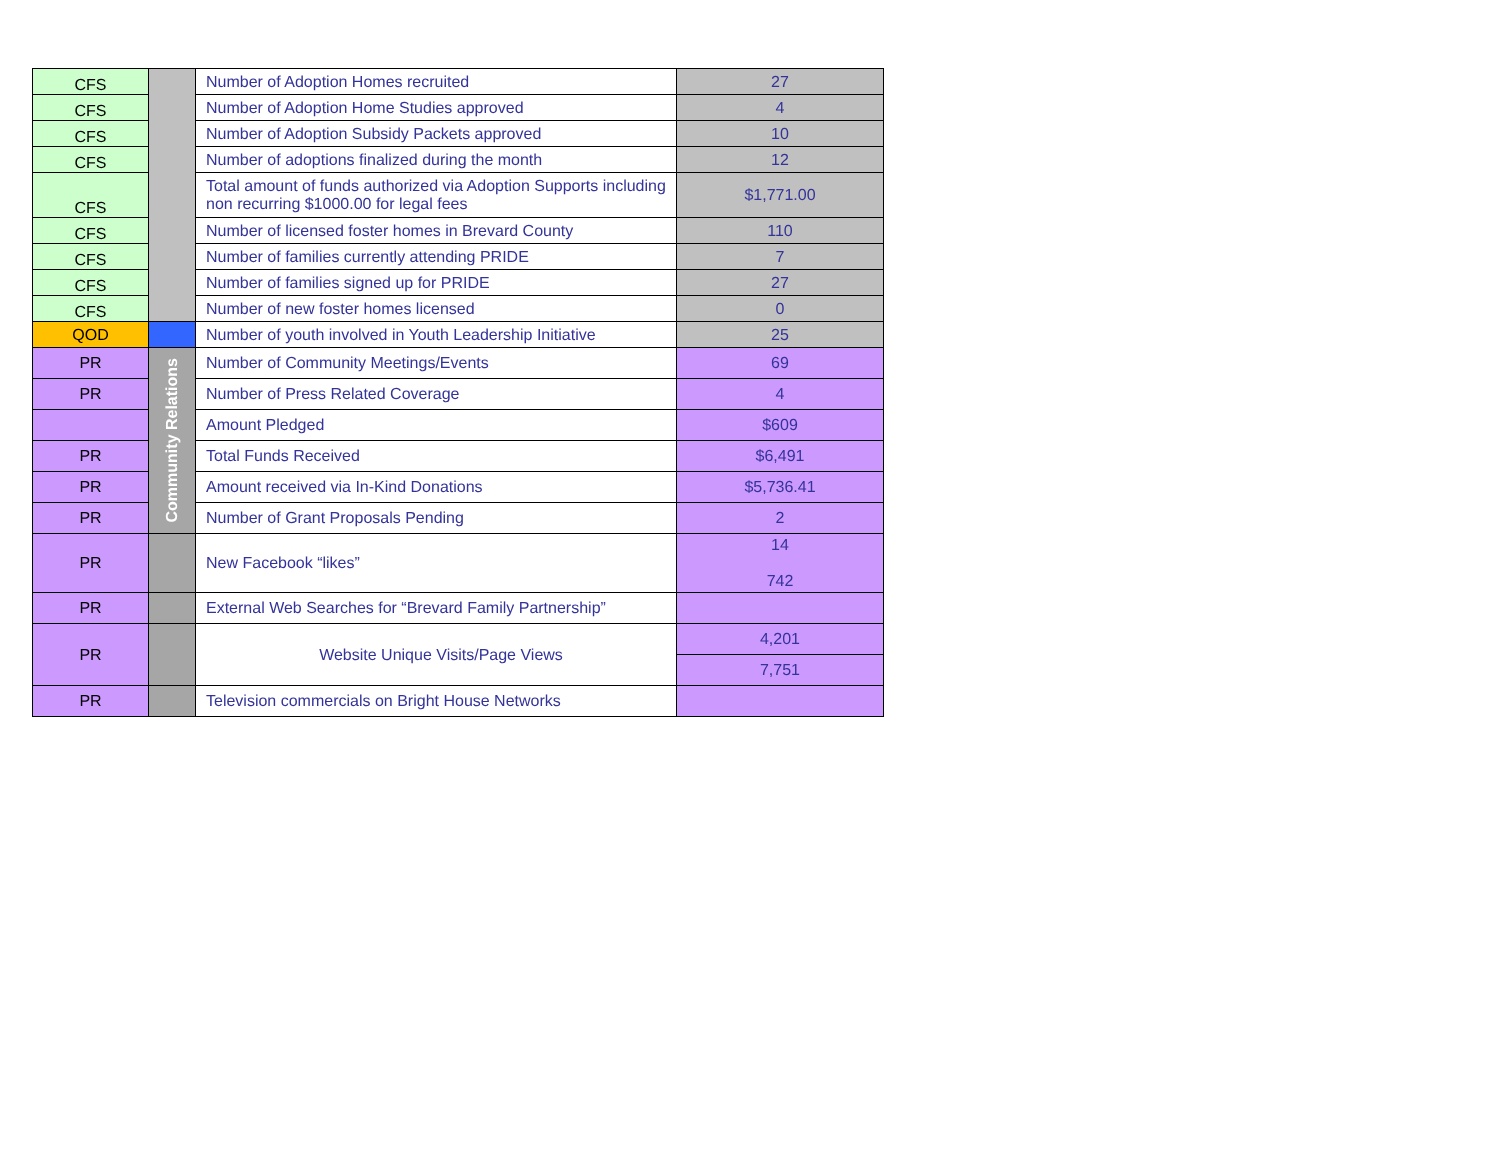| CFS | | Number of Adoption Homes recruited | 27 |
| CFS | | Number of Adoption Home Studies approved | 4 |
| CFS | | Number of Adoption Subsidy Packets approved | 10 |
| CFS | | Number of adoptions finalized during the month | 12 |
| CFS | | Total amount of funds authorized via Adoption Supports including non recurring $1000.00 for legal fees | $1,771.00 |
| CFS | | Number of licensed foster homes in Brevard County | 110 |
| CFS | | Number of families currently attending PRIDE | 7 |
| CFS | | Number of families signed up for PRIDE | 27 |
| CFS | | Number of new foster homes licensed | 0 |
| QOD | | Number of youth involved in Youth Leadership Initiative | 25 |
| PR | Community Relations | Number of Community Meetings/Events | 69 |
| PR | | Number of Press Related Coverage | 4 |
| | | Amount Pledged | $609 |
| PR | | Total Funds Received | $6,491 |
| PR | | Amount received via In-Kind Donations | $5,736.41 |
| PR | | Number of Grant Proposals Pending | 2 |
| PR | | New Facebook “likes” | 14 742 |
| PR | | External Web Searches for “Brevard Family Partnership” | |
| PR | | Website Unique Visits/Page Views | 4,201 |
| | | | 7,751 |
| PR | | Television commercials on Bright House Networks | |